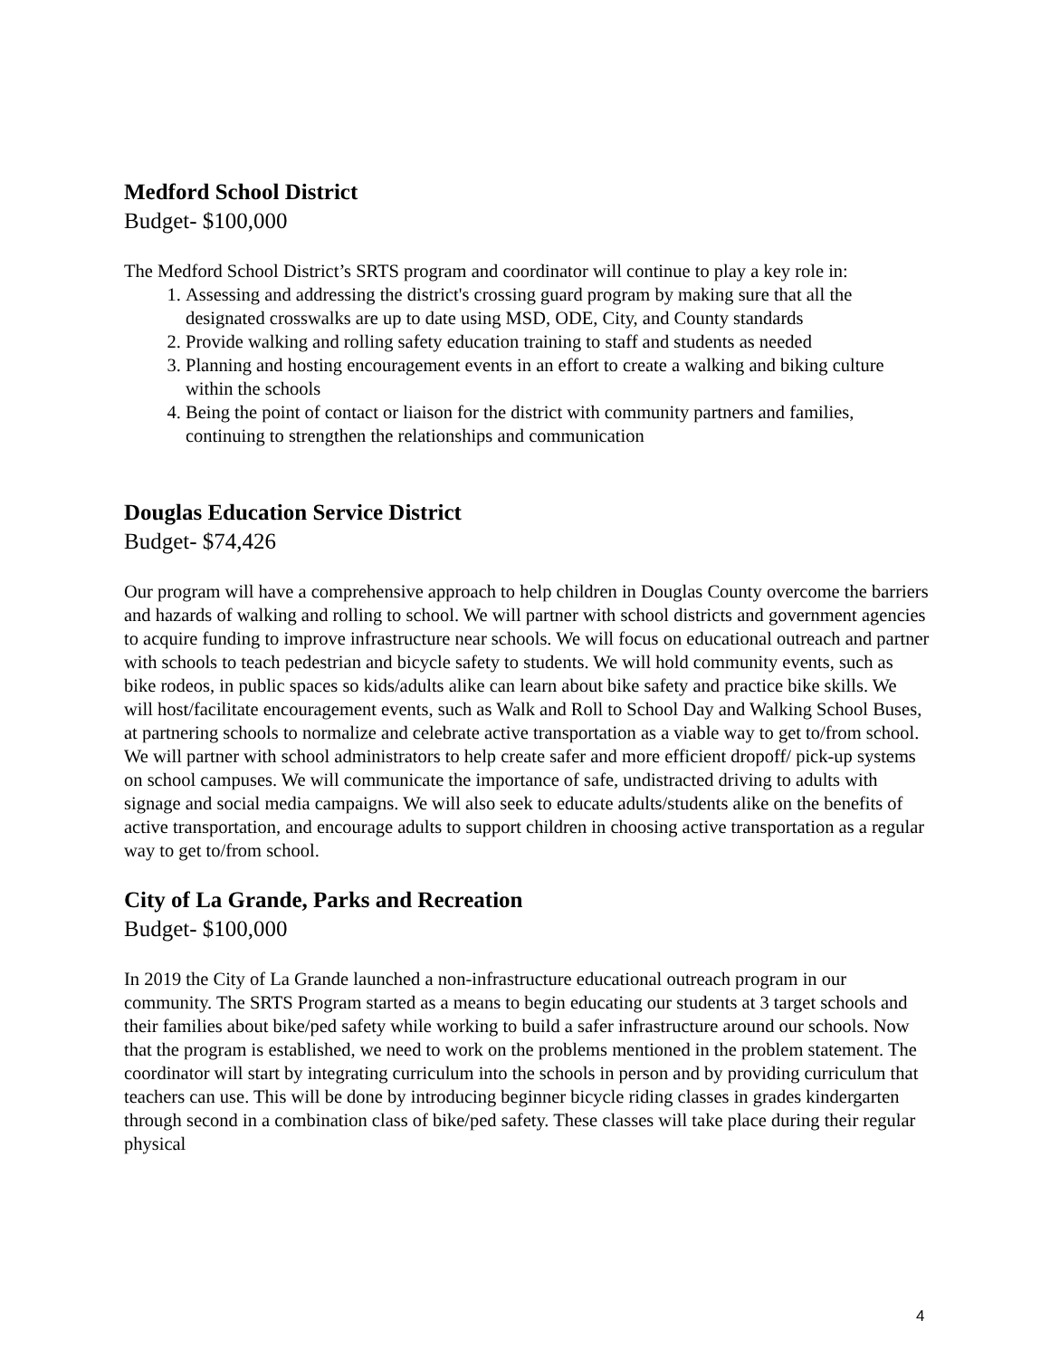Medford School District
Budget- $100,000
The Medford School District’s SRTS program and coordinator will continue to play a key role in:
1. Assessing and addressing the district's crossing guard program by making sure that all the designated crosswalks are up to date using MSD, ODE, City, and County standards
2. Provide walking and rolling safety education training to staff and students as needed
3. Planning and hosting encouragement events in an effort to create a walking and biking culture within the schools
4. Being the point of contact or liaison for the district with community partners and families, continuing to strengthen the relationships and communication
Douglas Education Service District
Budget- $74,426
Our program will have a comprehensive approach to help children in Douglas County overcome the barriers and hazards of walking and rolling to school. We will partner with school districts and government agencies to acquire funding to improve infrastructure near schools. We will focus on educational outreach and partner with schools to teach pedestrian and bicycle safety to students. We will hold community events, such as bike rodeos, in public spaces so kids/adults alike can learn about bike safety and practice bike skills. We will host/facilitate encouragement events, such as Walk and Roll to School Day and Walking School Buses, at partnering schools to normalize and celebrate active transportation as a viable way to get to/from school. We will partner with school administrators to help create safer and more efficient dropoff/ pick-up systems on school campuses. We will communicate the importance of safe, undistracted driving to adults with signage and social media campaigns. We will also seek to educate adults/students alike on the benefits of active transportation, and encourage adults to support children in choosing active transportation as a regular way to get to/from school.
City of La Grande, Parks and Recreation
Budget- $100,000
In 2019 the City of La Grande launched a non-infrastructure educational outreach program in our community. The SRTS Program started as a means to begin educating our students at 3 target schools and their families about bike/ped safety while working to build a safer infrastructure around our schools. Now that the program is established, we need to work on the problems mentioned in the problem statement. The coordinator will start by integrating curriculum into the schools in person and by providing curriculum that teachers can use. This will be done by introducing beginner bicycle riding classes in grades kindergarten through second in a combination class of bike/ped safety. These classes will take place during their regular physical
4